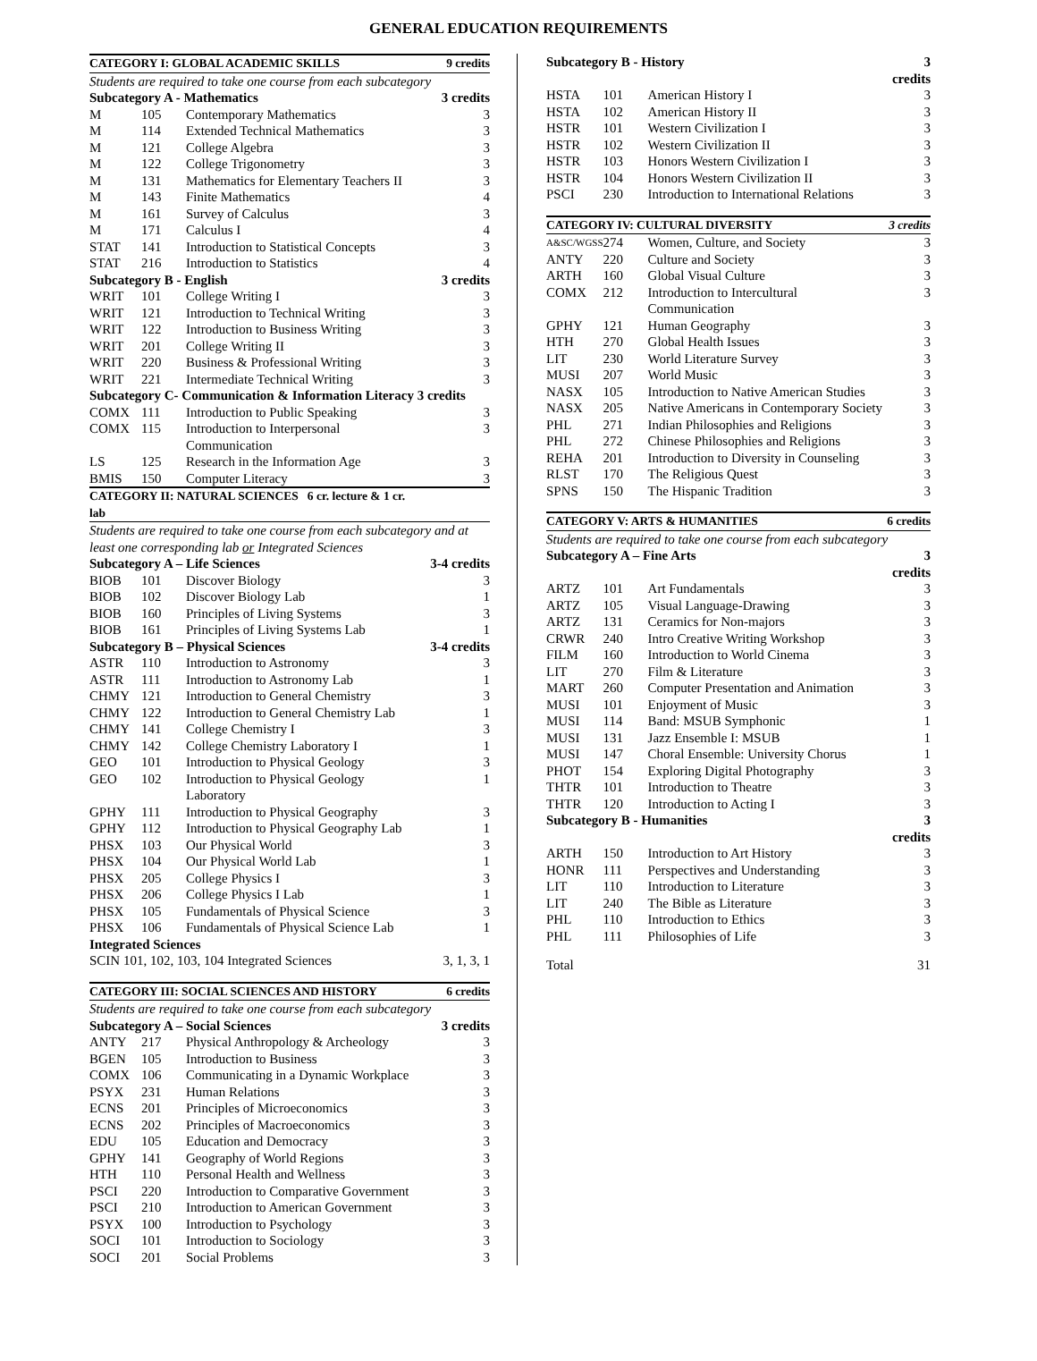GENERAL EDUCATION REQUIREMENTS
| CATEGORY I: GLOBAL ACADEMIC SKILLS | | | 9 credits |
| --- | --- | --- | --- |
| Students are required to take one course from each subcategory | | | |
| Subcategory A - Mathematics | | | 3 credits |
| M | 105 | Contemporary Mathematics | 3 |
| M | 114 | Extended Technical Mathematics | 3 |
| M | 121 | College Algebra | 3 |
| M | 122 | College Trigonometry | 3 |
| M | 131 | Mathematics for Elementary Teachers II | 3 |
| M | 143 | Finite Mathematics | 4 |
| M | 161 | Survey of Calculus | 3 |
| M | 171 | Calculus I | 4 |
| STAT | 141 | Introduction to Statistical Concepts | 3 |
| STAT | 216 | Introduction to Statistics | 4 |
| Subcategory B - English | | | 3 credits |
| WRIT | 101 | College Writing I | 3 |
| WRIT | 121 | Introduction to Technical Writing | 3 |
| WRIT | 122 | Introduction to Business Writing | 3 |
| WRIT | 201 | College Writing II | 3 |
| WRIT | 220 | Business & Professional Writing | 3 |
| WRIT | 221 | Intermediate Technical Writing | 3 |
| Subcategory C- Communication & Information Literacy 3 credits | | | |
| COMX | 111 | Introduction to Public Speaking | 3 |
| COMX | 115 | Introduction to Interpersonal Communication | 3 |
| LS | 125 | Research in the Information Age | 3 |
| BMIS | 150 | Computer Literacy | 3 |
| CATEGORY II: NATURAL SCIENCES 6 cr. lecture & 1 cr. lab | | | |
| Students are required to take one course from each subcategory and at least one corresponding lab or Integrated Sciences | | | |
| Subcategory A – Life Sciences | | | 3-4 credits |
| BIOB | 101 | Discover Biology | 3 |
| BIOB | 102 | Discover Biology Lab | 1 |
| BIOB | 160 | Principles of Living Systems | 3 |
| BIOB | 161 | Principles of Living Systems Lab | 1 |
| Subcategory B – Physical Sciences | | | 3-4 credits |
| ASTR | 110 | Introduction to Astronomy | 3 |
| ASTR | 111 | Introduction to Astronomy Lab | 1 |
| CHMY | 121 | Introduction to General Chemistry | 3 |
| CHMY | 122 | Introduction to General Chemistry Lab | 1 |
| CHMY | 141 | College Chemistry I | 3 |
| CHMY | 142 | College Chemistry Laboratory I | 1 |
| GEO | 101 | Introduction to Physical Geology | 3 |
| GEO | 102 | Introduction to Physical Geology Laboratory | 1 |
| GPHY | 111 | Introduction to Physical Geography | 3 |
| GPHY | 112 | Introduction to Physical Geography Lab | 1 |
| PHSX | 103 | Our Physical World | 3 |
| PHSX | 104 | Our Physical World Lab | 1 |
| PHSX | 205 | College Physics I | 3 |
| PHSX | 206 | College Physics I Lab | 1 |
| PHSX | 105 | Fundamentals of Physical Science | 3 |
| PHSX | 106 | Fundamentals of Physical Science Lab | 1 |
| Integrated Sciences | | | |
| SCIN 101, 102, 103, 104 Integrated Sciences | | | 3, 1, 3, 1 |
| CATEGORY III: SOCIAL SCIENCES AND HISTORY | | | 6 credits |
| Students are required to take one course from each subcategory | | | |
| Subcategory A – Social Sciences | | | 3 credits |
| ANTY | 217 | Physical Anthropology & Archeology | 3 |
| BGEN | 105 | Introduction to Business | 3 |
| COMX | 106 | Communicating in a Dynamic Workplace | 3 |
| PSYX | 231 | Human Relations | 3 |
| ECNS | 201 | Principles of Microeconomics | 3 |
| ECNS | 202 | Principles of Macroeconomics | 3 |
| EDU | 105 | Education and Democracy | 3 |
| GPHY | 141 | Geography of World Regions | 3 |
| HTH | 110 | Personal Health and Wellness | 3 |
| PSCI | 220 | Introduction to Comparative Government | 3 |
| PSCI | 210 | Introduction to American Government | 3 |
| PSYX | 100 | Introduction to Psychology | 3 |
| SOCI | 101 | Introduction to Sociology | 3 |
| SOCI | 201 | Social Problems | 3 |
| Subcategory B - History | | | 3 credits |
| HSTA | 101 | American History I | 3 |
| HSTA | 102 | American History II | 3 |
| HSTR | 101 | Western Civilization I | 3 |
| HSTR | 102 | Western Civilization II | 3 |
| HSTR | 103 | Honors Western Civilization I | 3 |
| HSTR | 104 | Honors Western Civilization II | 3 |
| PSCI | 230 | Introduction to International Relations | 3 |
| CATEGORY IV: CULTURAL DIVERSITY | | | 3 credits |
| A&SC/WGSS | 274 | Women, Culture, and Society | 3 |
| ANTY | 220 | Culture and Society | 3 |
| ARTH | 160 | Global Visual Culture | 3 |
| COMX | 212 | Introduction to Intercultural Communication | 3 |
| GPHY | 121 | Human Geography | 3 |
| HTH | 270 | Global Health Issues | 3 |
| LIT | 230 | World Literature Survey | 3 |
| MUSI | 207 | World Music | 3 |
| NASX | 105 | Introduction to Native American Studies | 3 |
| NASX | 205 | Native Americans in Contemporary Society | 3 |
| PHL | 271 | Indian Philosophies and Religions | 3 |
| PHL | 272 | Chinese Philosophies and Religions | 3 |
| REHA | 201 | Introduction to Diversity in Counseling | 3 |
| RLST | 170 | The Religious Quest | 3 |
| SPNS | 150 | The Hispanic Tradition | 3 |
| CATEGORY V: ARTS & HUMANITIES | | | 6 credits |
| Students are required to take one course from each subcategory | | | |
| Subcategory A – Fine Arts | | | 3 credits |
| ARTZ | 101 | Art Fundamentals | 3 |
| ARTZ | 105 | Visual Language-Drawing | 3 |
| ARTZ | 131 | Ceramics for Non-majors | 3 |
| CRWR | 240 | Intro Creative Writing Workshop | 3 |
| FILM | 160 | Introduction to World Cinema | 3 |
| LIT | 270 | Film & Literature | 3 |
| MART | 260 | Computer Presentation and Animation | 3 |
| MUSI | 101 | Enjoyment of Music | 3 |
| MUSI | 114 | Band: MSUB Symphonic | 1 |
| MUSI | 131 | Jazz Ensemble I: MSUB | 1 |
| MUSI | 147 | Choral Ensemble: University Chorus | 1 |
| PHOT | 154 | Exploring Digital Photography | 3 |
| THTR | 101 | Introduction to Theatre | 3 |
| THTR | 120 | Introduction to Acting I | 3 |
| Subcategory B - Humanities | | | 3 credits |
| ARTH | 150 | Introduction to Art History | 3 |
| HONR | 111 | Perspectives and Understanding | 3 |
| LIT | 110 | Introduction to Literature | 3 |
| LIT | 240 | The Bible as Literature | 3 |
| PHL | 110 | Introduction to Ethics | 3 |
| PHL | 111 | Philosophies of Life | 3 |
| Total | | | 31 |